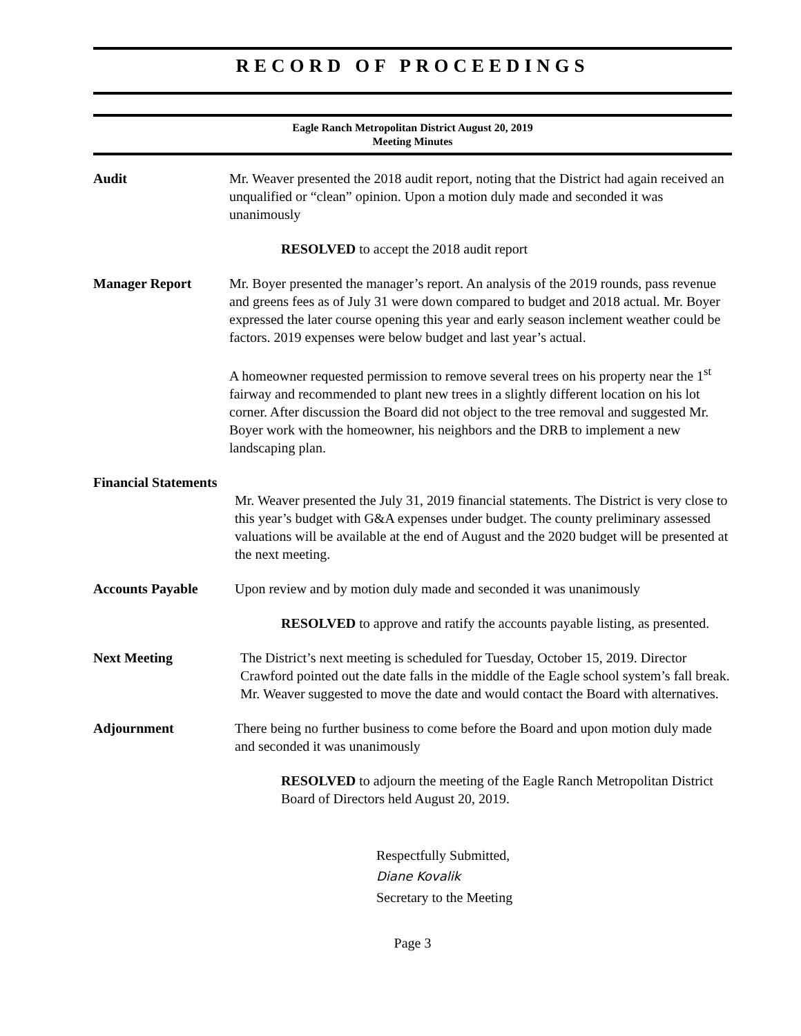RECORD OF PROCEEDINGS
Eagle Ranch Metropolitan District August 20, 2019
Meeting Minutes
Audit Mr. Weaver presented the 2018 audit report, noting that the District had again received an unqualified or “clean” opinion. Upon a motion duly made and seconded it was unanimously
RESOLVED to accept the 2018 audit report
Manager Report Mr. Boyer presented the manager’s report. An analysis of the 2019 rounds, pass revenue and greens fees as of July 31 were down compared to budget and 2018 actual. Mr. Boyer expressed the later course opening this year and early season inclement weather could be factors. 2019 expenses were below budget and last year’s actual.
A homeowner requested permission to remove several trees on his property near the 1<sup>st</sup> fairway and recommended to plant new trees in a slightly different location on his lot corner. After discussion the Board did not object to the tree removal and suggested Mr. Boyer work with the homeowner, his neighbors and the DRB to implement a new landscaping plan.
Financial Statements
Mr. Weaver presented the July 31, 2019 financial statements. The District is very close to this year’s budget with G&A expenses under budget. The county preliminary assessed valuations will be available at the end of August and the 2020 budget will be presented at the next meeting.
Accounts Payable Upon review and by motion duly made and seconded it was unanimously
RESOLVED to approve and ratify the accounts payable listing, as presented.
Next Meeting The District’s next meeting is scheduled for Tuesday, October 15, 2019. Director Crawford pointed out the date falls in the middle of the Eagle school system’s fall break. Mr. Weaver suggested to move the date and would contact the Board with alternatives.
Adjournment There being no further business to come before the Board and upon motion duly made and seconded it was unanimously
RESOLVED to adjourn the meeting of the Eagle Ranch Metropolitan District Board of Directors held August 20, 2019.
Respectfully Submitted,
Diane Kovalik
Secretary to the Meeting
Page 3